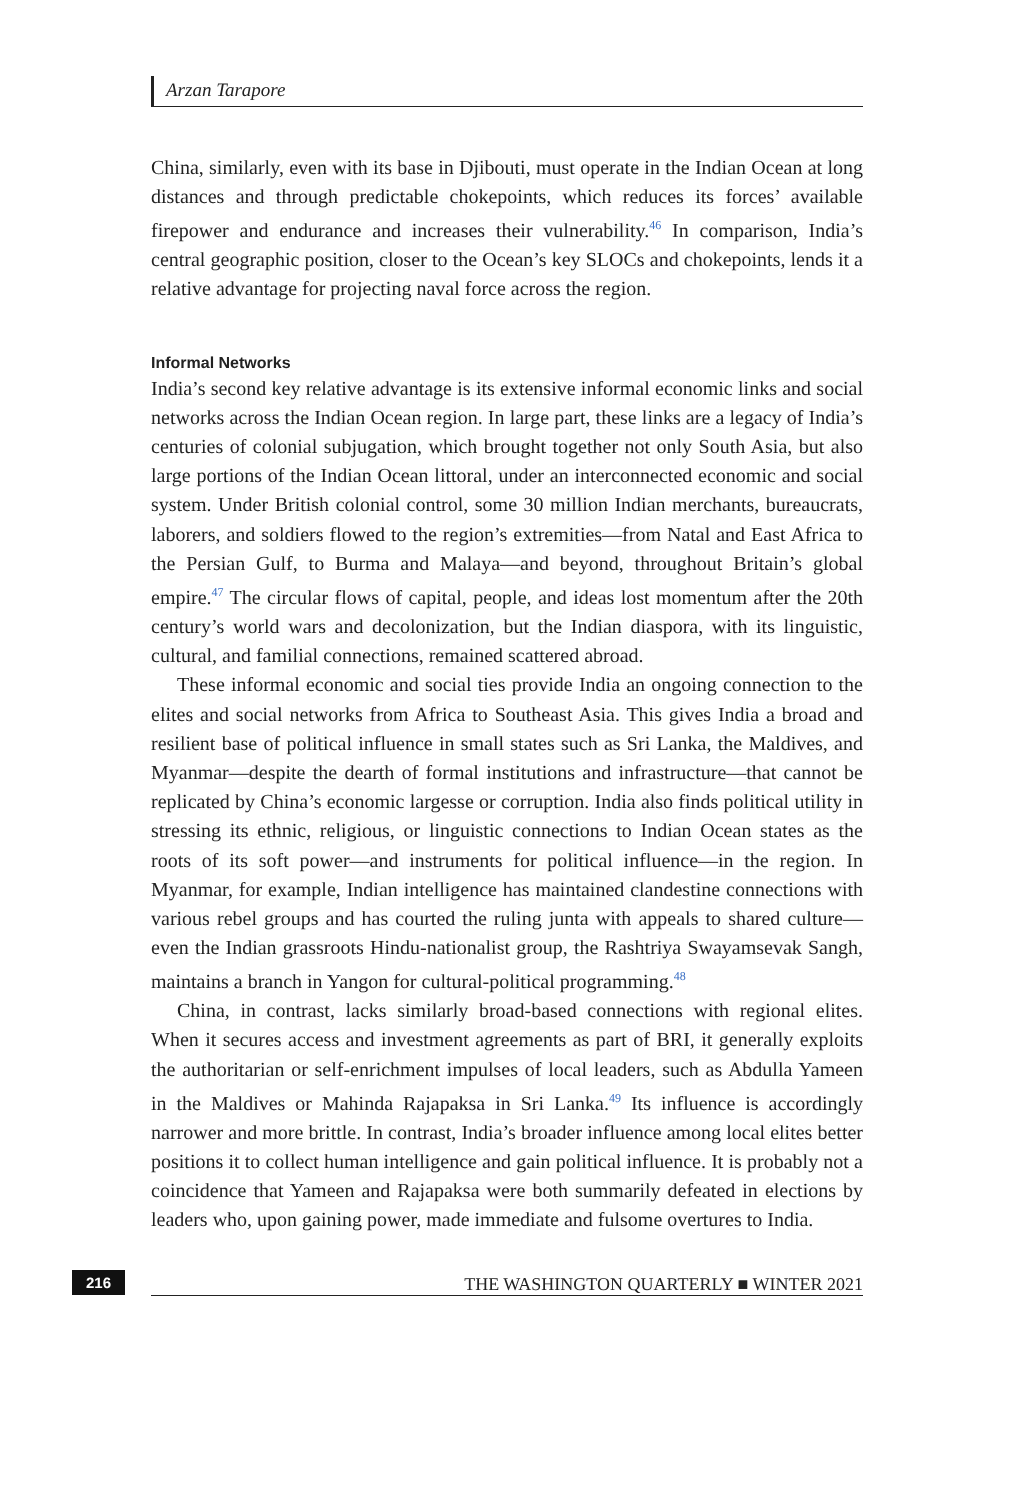Arzan Tarapore
China, similarly, even with its base in Djibouti, must operate in the Indian Ocean at long distances and through predictable chokepoints, which reduces its forces’ available firepower and endurance and increases their vulnerability.<sup>46</sup> In comparison, India’s central geographic position, closer to the Ocean’s key SLOCs and chokepoints, lends it a relative advantage for projecting naval force across the region.
Informal Networks
India’s second key relative advantage is its extensive informal economic links and social networks across the Indian Ocean region. In large part, these links are a legacy of India’s centuries of colonial subjugation, which brought together not only South Asia, but also large portions of the Indian Ocean littoral, under an interconnected economic and social system. Under British colonial control, some 30 million Indian merchants, bureaucrats, laborers, and soldiers flowed to the region’s extremities—from Natal and East Africa to the Persian Gulf, to Burma and Malaya—and beyond, throughout Britain’s global empire.<sup>47</sup> The circular flows of capital, people, and ideas lost momentum after the 20th century’s world wars and decolonization, but the Indian diaspora, with its linguistic, cultural, and familial connections, remained scattered abroad.
These informal economic and social ties provide India an ongoing connection to the elites and social networks from Africa to Southeast Asia. This gives India a broad and resilient base of political influence in small states such as Sri Lanka, the Maldives, and Myanmar—despite the dearth of formal institutions and infrastructure—that cannot be replicated by China’s economic largesse or corruption. India also finds political utility in stressing its ethnic, religious, or linguistic connections to Indian Ocean states as the roots of its soft power—and instruments for political influence—in the region. In Myanmar, for example, Indian intelligence has maintained clandestine connections with various rebel groups and has courted the ruling junta with appeals to shared culture—even the Indian grassroots Hindu-nationalist group, the Rashtriya Swayamsevak Sangh, maintains a branch in Yangon for cultural-political programming.<sup>48</sup>
China, in contrast, lacks similarly broad-based connections with regional elites. When it secures access and investment agreements as part of BRI, it generally exploits the authoritarian or self-enrichment impulses of local leaders, such as Abdulla Yameen in the Maldives or Mahinda Rajapaksa in Sri Lanka.<sup>49</sup> Its influence is accordingly narrower and more brittle. In contrast, India’s broader influence among local elites better positions it to collect human intelligence and gain political influence. It is probably not a coincidence that Yameen and Rajapaksa were both summarily defeated in elections by leaders who, upon gaining power, made immediate and fulsome overtures to India.
216 THE WASHINGTON QUARTERLY ■ WINTER 2021